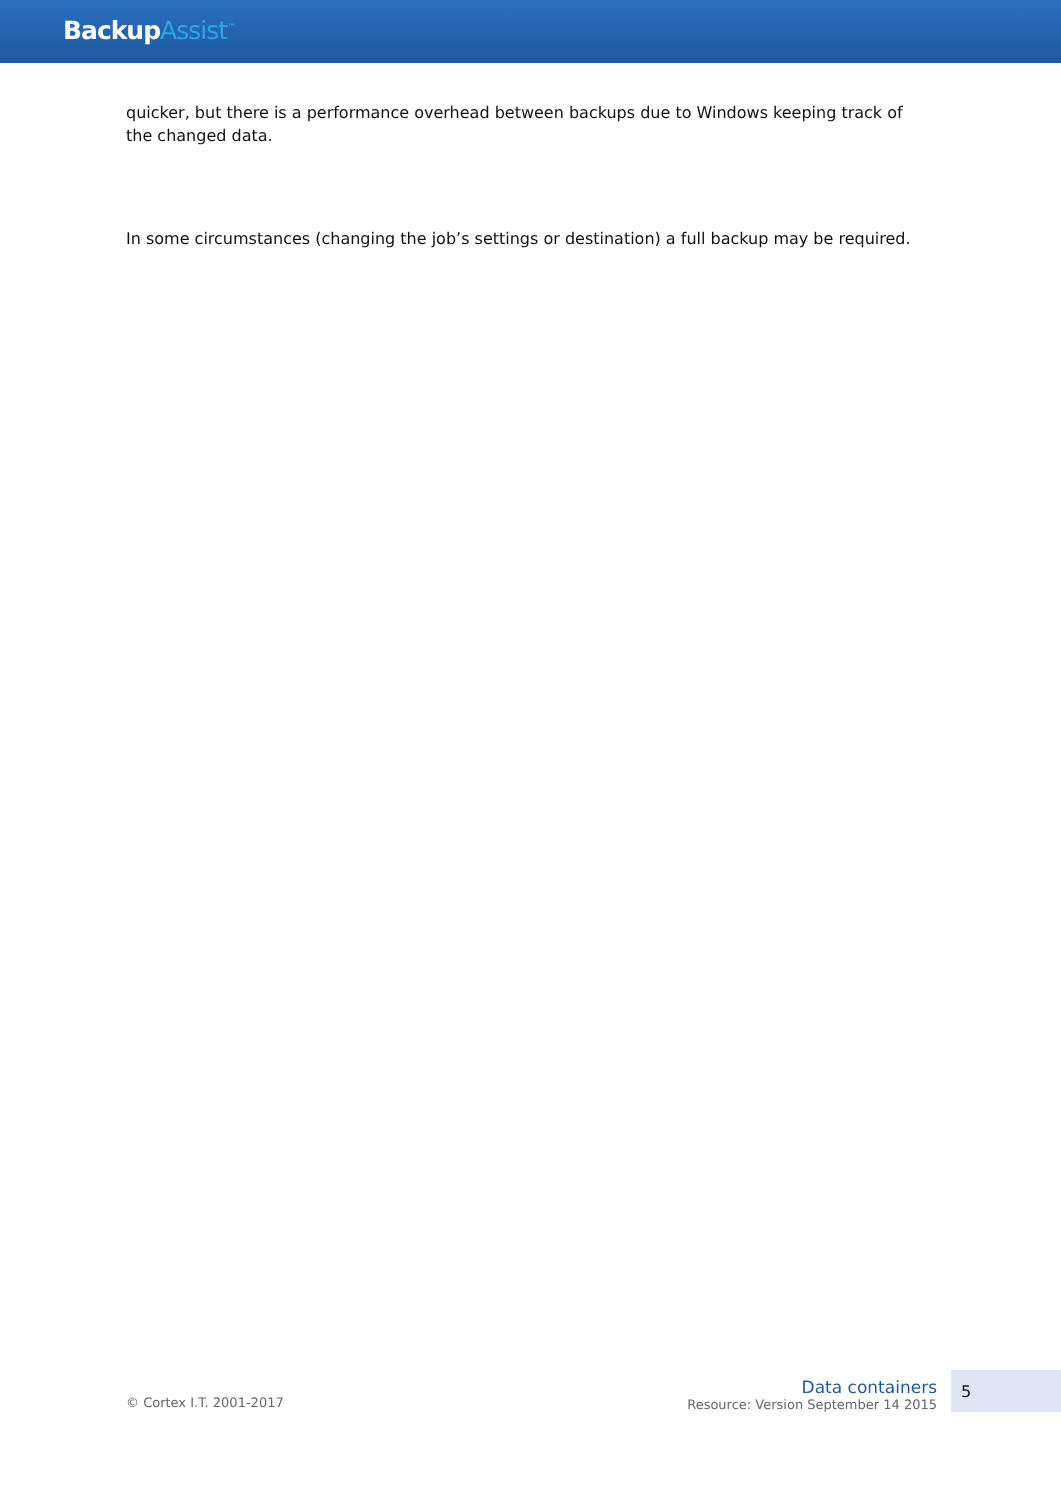BackupAssist<sup>™</sup>
quicker, but there is a performance overhead between backups due to Windows keeping track of the changed data.
In some circumstances (changing the job’s settings or destination) a full backup may be required.
© Cortex I.T. 2001-2017
Data containers
Resource: Version September 14 2015
5